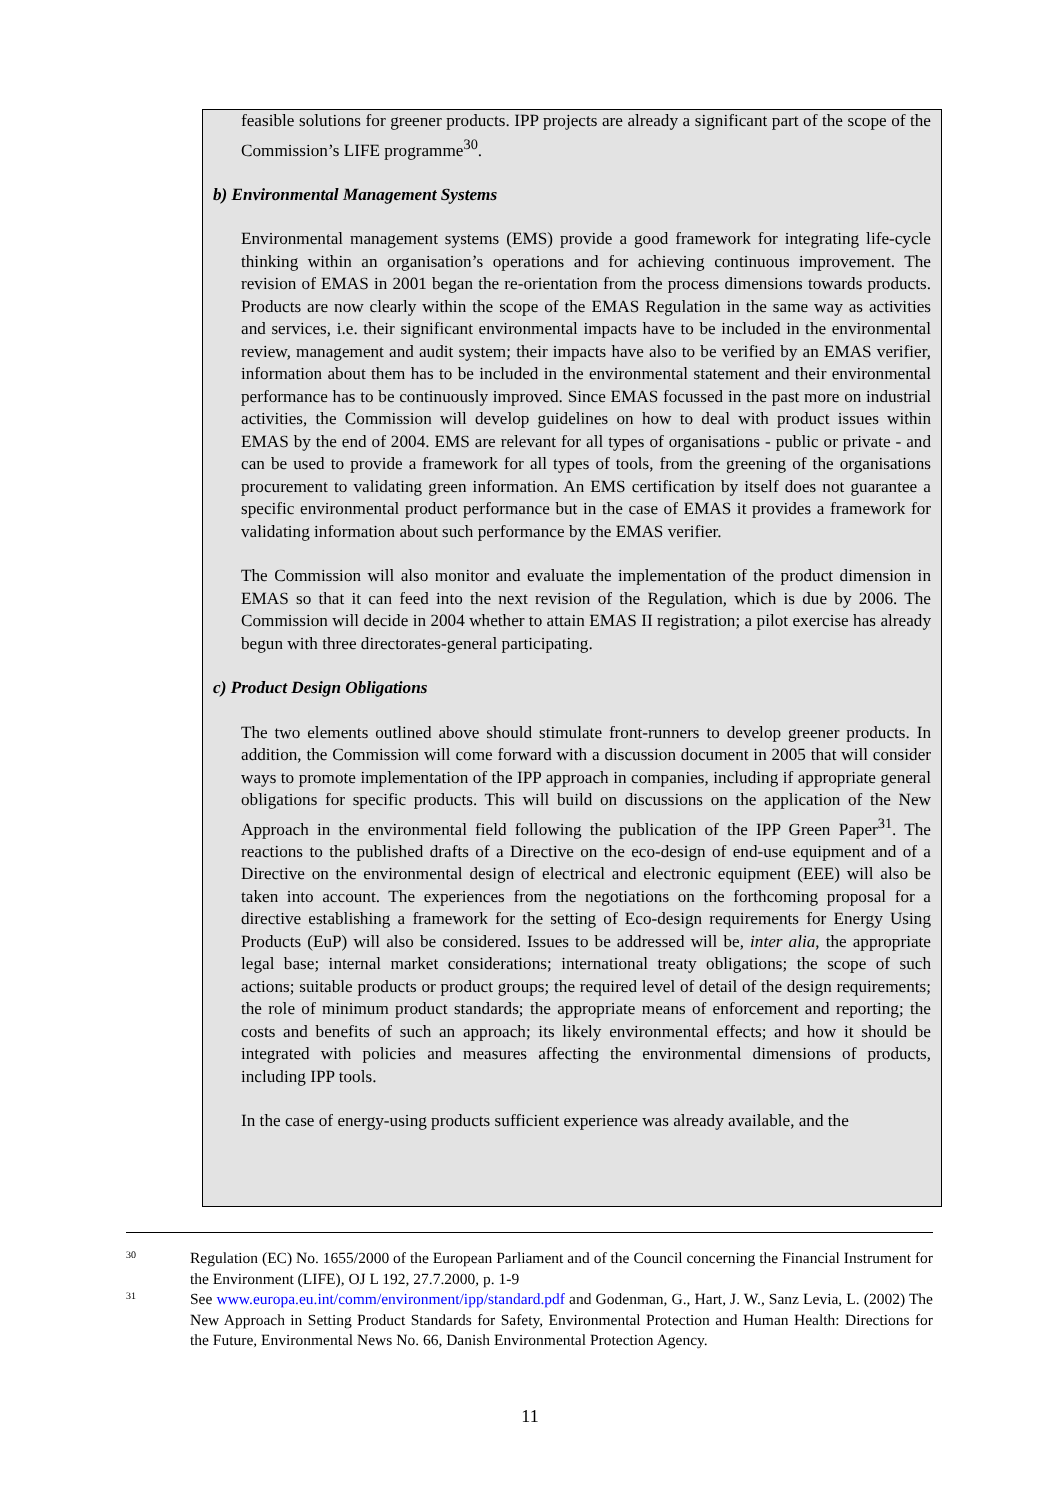feasible solutions for greener products. IPP projects are already a significant part of the scope of the Commission’s LIFE programme<sup>30</sup>.
b) Environmental Management Systems
Environmental management systems (EMS) provide a good framework for integrating life-cycle thinking within an organisation’s operations and for achieving continuous improvement. The revision of EMAS in 2001 began the re-orientation from the process dimensions towards products. Products are now clearly within the scope of the EMAS Regulation in the same way as activities and services, i.e. their significant environmental impacts have to be included in the environmental review, management and audit system; their impacts have also to be verified by an EMAS verifier, information about them has to be included in the environmental statement and their environmental performance has to be continuously improved. Since EMAS focussed in the past more on industrial activities, the Commission will develop guidelines on how to deal with product issues within EMAS by the end of 2004. EMS are relevant for all types of organisations - public or private - and can be used to provide a framework for all types of tools, from the greening of the organisations procurement to validating green information. An EMS certification by itself does not guarantee a specific environmental product performance but in the case of EMAS it provides a framework for validating information about such performance by the EMAS verifier.
The Commission will also monitor and evaluate the implementation of the product dimension in EMAS so that it can feed into the next revision of the Regulation, which is due by 2006. The Commission will decide in 2004 whether to attain EMAS II registration; a pilot exercise has already begun with three directorates-general participating.
c) Product Design Obligations
The two elements outlined above should stimulate front-runners to develop greener products. In addition, the Commission will come forward with a discussion document in 2005 that will consider ways to promote implementation of the IPP approach in companies, including if appropriate general obligations for specific products. This will build on discussions on the application of the New Approach in the environmental field following the publication of the IPP Green Paper<sup>31</sup>. The reactions to the published drafts of a Directive on the eco-design of end-use equipment and of a Directive on the environmental design of electrical and electronic equipment (EEE) will also be taken into account. The experiences from the negotiations on the forthcoming proposal for a directive establishing a framework for the setting of Eco-design requirements for Energy Using Products (EuP) will also be considered. Issues to be addressed will be, inter alia, the appropriate legal base; internal market considerations; international treaty obligations; the scope of such actions; suitable products or product groups; the required level of detail of the design requirements; the role of minimum product standards; the appropriate means of enforcement and reporting; the costs and benefits of such an approach; its likely environmental effects; and how it should be integrated with policies and measures affecting the environmental dimensions of products, including IPP tools.
In the case of energy-using products sufficient experience was already available, and the
30 Regulation (EC) No. 1655/2000 of the European Parliament and of the Council concerning the Financial Instrument for the Environment (LIFE), OJ L 192, 27.7.2000, p. 1-9
31 See www.europa.eu.int/comm/environment/ipp/standard.pdf and Godenman, G., Hart, J. W., Sanz Levia, L. (2002) The New Approach in Setting Product Standards for Safety, Environmental Protection and Human Health: Directions for the Future, Environmental News No. 66, Danish Environmental Protection Agency.
11